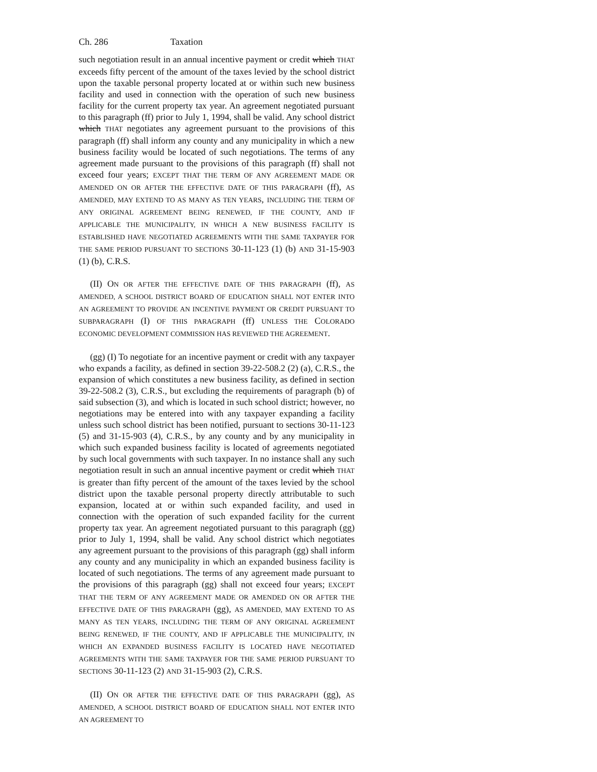Ch. 286 Taxation
such negotiation result in an annual incentive payment or credit which THAT exceeds fifty percent of the amount of the taxes levied by the school district upon the taxable personal property located at or within such new business facility and used in connection with the operation of such new business facility for the current property tax year. An agreement negotiated pursuant to this paragraph (ff) prior to July 1, 1994, shall be valid. Any school district which THAT negotiates any agreement pursuant to the provisions of this paragraph (ff) shall inform any county and any municipality in which a new business facility would be located of such negotiations. The terms of any agreement made pursuant to the provisions of this paragraph (ff) shall not exceed four years; EXCEPT THAT THE TERM OF ANY AGREEMENT MADE OR AMENDED ON OR AFTER THE EFFECTIVE DATE OF THIS PARAGRAPH (ff), AS AMENDED, MAY EXTEND TO AS MANY AS TEN YEARS, INCLUDING THE TERM OF ANY ORIGINAL AGREEMENT BEING RENEWED, IF THE COUNTY, AND IF APPLICABLE THE MUNICIPALITY, IN WHICH A NEW BUSINESS FACILITY IS ESTABLISHED HAVE NEGOTIATED AGREEMENTS WITH THE SAME TAXPAYER FOR THE SAME PERIOD PURSUANT TO SECTIONS 30-11-123 (1) (b) AND 31-15-903 (1) (b), C.R.S.
(II) ON OR AFTER THE EFFECTIVE DATE OF THIS PARAGRAPH (ff), AS AMENDED, A SCHOOL DISTRICT BOARD OF EDUCATION SHALL NOT ENTER INTO AN AGREEMENT TO PROVIDE AN INCENTIVE PAYMENT OR CREDIT PURSUANT TO SUBPARAGRAPH (I) OF THIS PARAGRAPH (ff) UNLESS THE COLORADO ECONOMIC DEVELOPMENT COMMISSION HAS REVIEWED THE AGREEMENT.
(gg) (I) To negotiate for an incentive payment or credit with any taxpayer who expands a facility, as defined in section 39-22-508.2 (2) (a), C.R.S., the expansion of which constitutes a new business facility, as defined in section 39-22-508.2 (3), C.R.S., but excluding the requirements of paragraph (b) of said subsection (3), and which is located in such school district; however, no negotiations may be entered into with any taxpayer expanding a facility unless such school district has been notified, pursuant to sections 30-11-123 (5) and 31-15-903 (4), C.R.S., by any county and by any municipality in which such expanded business facility is located of agreements negotiated by such local governments with such taxpayer. In no instance shall any such negotiation result in such an annual incentive payment or credit which THAT is greater than fifty percent of the amount of the taxes levied by the school district upon the taxable personal property directly attributable to such expansion, located at or within such expanded facility, and used in connection with the operation of such expanded facility for the current property tax year. An agreement negotiated pursuant to this paragraph (gg) prior to July 1, 1994, shall be valid. Any school district which negotiates any agreement pursuant to the provisions of this paragraph (gg) shall inform any county and any municipality in which an expanded business facility is located of such negotiations. The terms of any agreement made pursuant to the provisions of this paragraph (gg) shall not exceed four years; EXCEPT THAT THE TERM OF ANY AGREEMENT MADE OR AMENDED ON OR AFTER THE EFFECTIVE DATE OF THIS PARAGRAPH (gg), AS AMENDED, MAY EXTEND TO AS MANY AS TEN YEARS, INCLUDING THE TERM OF ANY ORIGINAL AGREEMENT BEING RENEWED, IF THE COUNTY, AND IF APPLICABLE THE MUNICIPALITY, IN WHICH AN EXPANDED BUSINESS FACILITY IS LOCATED HAVE NEGOTIATED AGREEMENTS WITH THE SAME TAXPAYER FOR THE SAME PERIOD PURSUANT TO SECTIONS 30-11-123 (2) AND 31-15-903 (2), C.R.S.
(II) ON OR AFTER THE EFFECTIVE DATE OF THIS PARAGRAPH (gg), AS AMENDED, A SCHOOL DISTRICT BOARD OF EDUCATION SHALL NOT ENTER INTO AN AGREEMENT TO